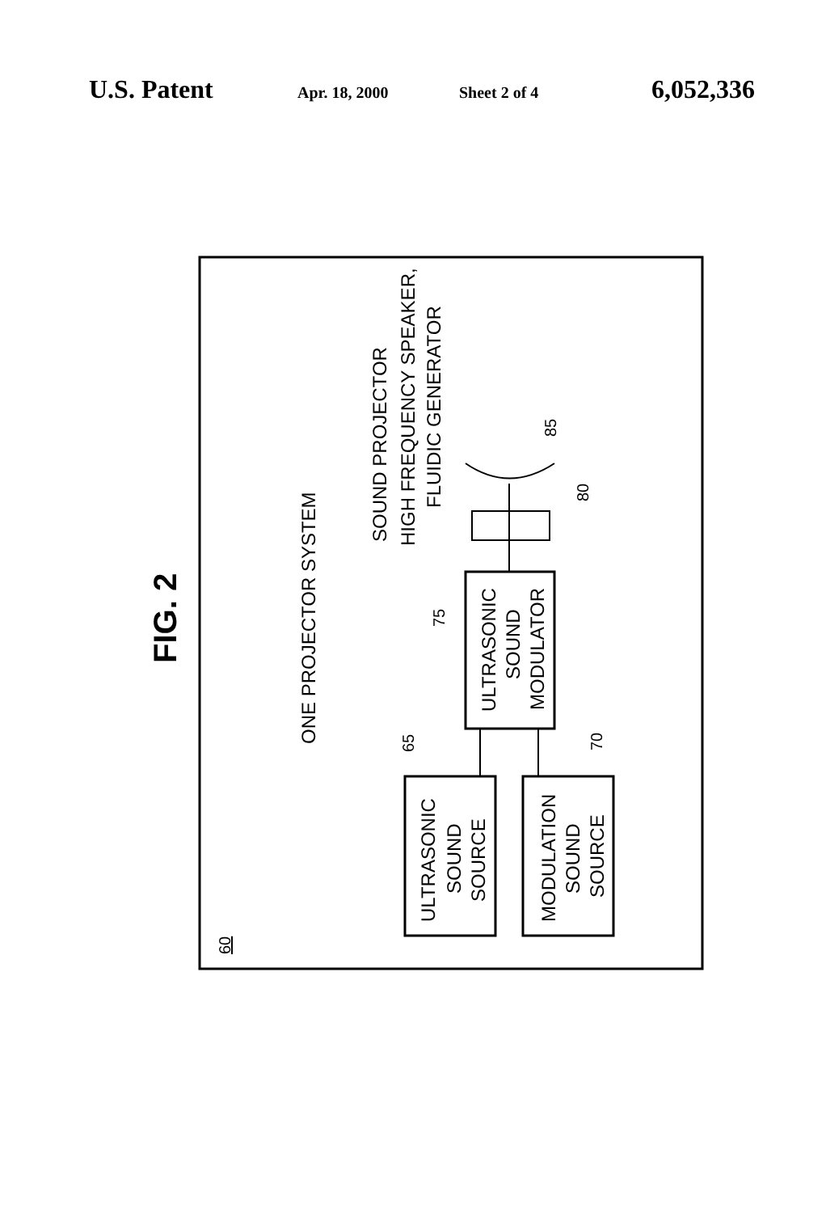U.S. Patent Apr. 18, 2000 Sheet 2 of 4 6,052,336
FIG. 2
ONE PROJECTOR SYSTEM
SOUND PROJECTOR
HIGH FREQUENCY SPEAKER,
FLUIDIC GENERATOR
ULTRASONIC
SOUND
SOURCE
MODULATION
SOUND
SOURCE
ULTRASONIC
SOUND
MODULATOR
65
70
75
80
85
60